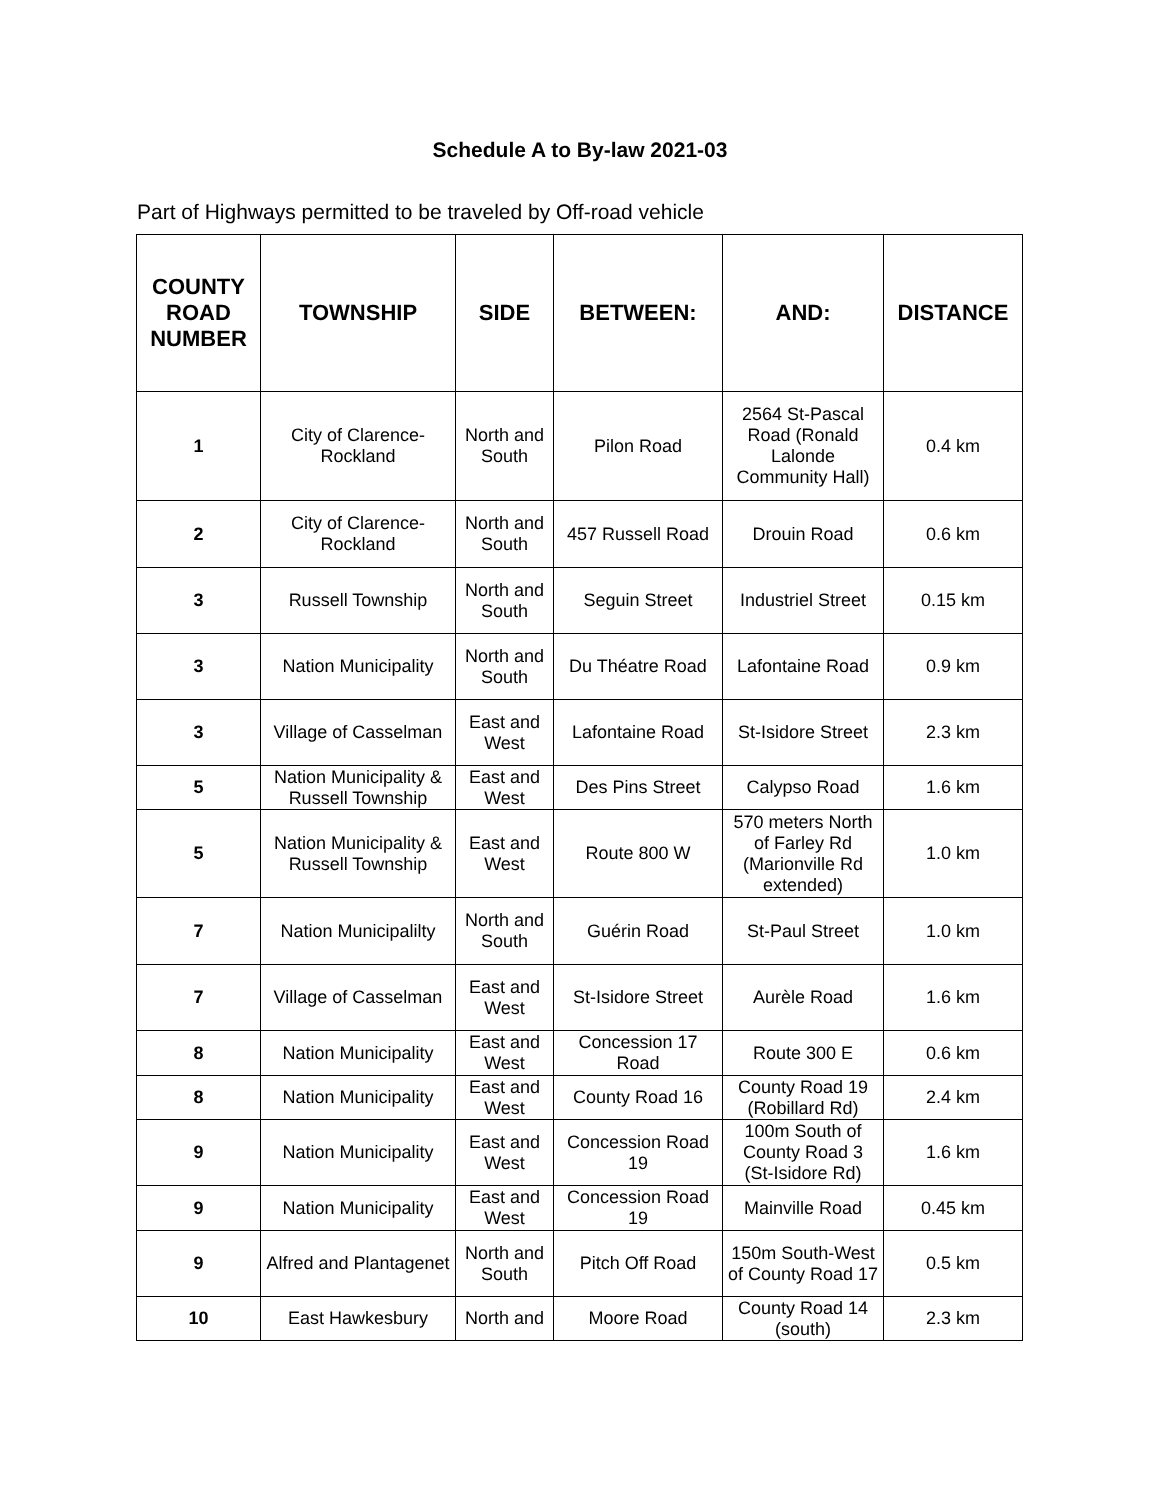Schedule A to By-law 2021-03
Part of Highways permitted to be traveled by Off-road vehicle
| COUNTY ROAD NUMBER | TOWNSHIP | SIDE | BETWEEN: | AND: | DISTANCE |
| --- | --- | --- | --- | --- | --- |
| 1 | City of Clarence-Rockland | North and South | Pilon Road | 2564 St-Pascal Road (Ronald Lalonde Community Hall) | 0.4 km |
| 2 | City of Clarence-Rockland | North and South | 457 Russell Road | Drouin Road | 0.6 km |
| 3 | Russell Township | North and South | Seguin Street | Industriel Street | 0.15 km |
| 3 | Nation Municipality | North and South | Du Théatre Road | Lafontaine Road | 0.9 km |
| 3 | Village of Casselman | East and West | Lafontaine Road | St-Isidore Street | 2.3 km |
| 5 | Nation Municipality & Russell Township | East and West | Des Pins Street | Calypso Road | 1.6 km |
| 5 | Nation Municipality & Russell Township | East and West | Route 800 W | 570 meters North of Farley Rd (Marionville Rd extended) | 1.0 km |
| 7 | Nation Municipalilty | North and South | Guérin Road | St-Paul Street | 1.0 km |
| 7 | Village of Casselman | East and West | St-Isidore Street | Aurèle Road | 1.6 km |
| 8 | Nation Municipality | East and West | Concession 17 Road | Route 300 E | 0.6 km |
| 8 | Nation Municipality | East and West | County Road 16 | County Road 19 (Robillard Rd) | 2.4 km |
| 9 | Nation Municipality | East and West | Concession Road 19 | 100m South of County Road 3 (St-Isidore Rd) | 1.6 km |
| 9 | Nation Municipality | East and West | Concession Road 19 | Mainville Road | 0.45 km |
| 9 | Alfred and Plantagenet | North and South | Pitch Off Road | 150m South-West of County Road 17 | 0.5 km |
| 10 | East Hawkesbury | North and | Moore Road | County Road 14 (south) | 2.3 km |